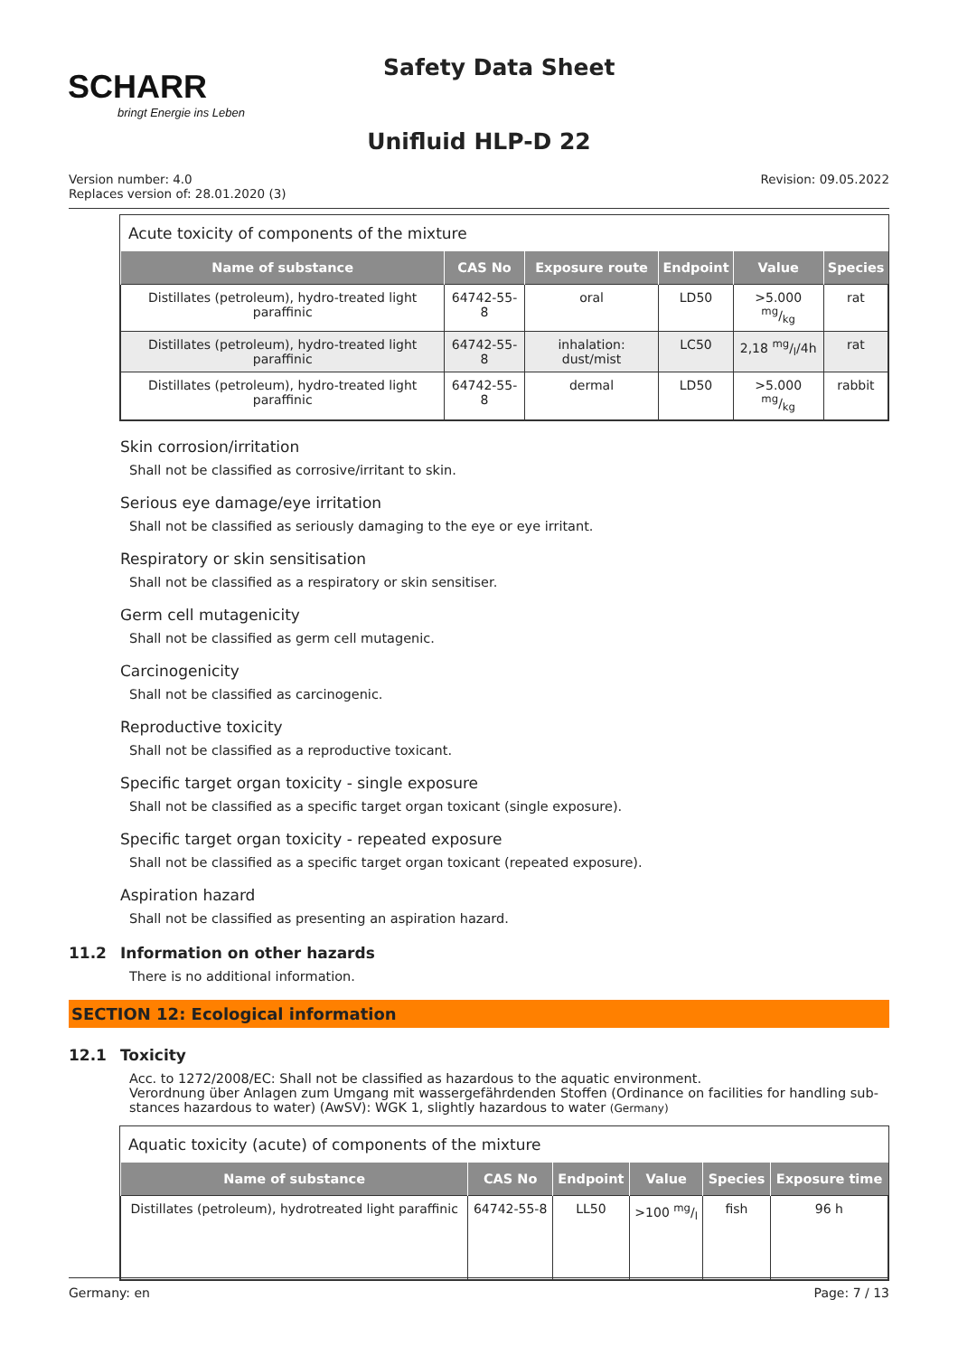SCHARR
bringt Energie ins Leben
Safety Data Sheet
Unifluid HLP-D 22
Version number: 4.0
Replaces version of: 28.01.2020 (3)
Revision: 09.05.2022
Acute toxicity of components of the mixture
| Name of substance | CAS No | Exposure route | Endpoint | Value | Species |
| --- | --- | --- | --- | --- | --- |
| Distillates (petroleum), hydro-treated light paraffinic | 64742-55-8 | oral | LD50 | >5.000 mg/kg | rat |
| Distillates (petroleum), hydro-treated light paraffinic | 64742-55-8 | inhalation: dust/mist | LC50 | 2,18 mg/l/4h | rat |
| Distillates (petroleum), hydro-treated light paraffinic | 64742-55-8 | dermal | LD50 | >5.000 mg/kg | rabbit |
Skin corrosion/irritation
Shall not be classified as corrosive/irritant to skin.
Serious eye damage/eye irritation
Shall not be classified as seriously damaging to the eye or eye irritant.
Respiratory or skin sensitisation
Shall not be classified as a respiratory or skin sensitiser.
Germ cell mutagenicity
Shall not be classified as germ cell mutagenic.
Carcinogenicity
Shall not be classified as carcinogenic.
Reproductive toxicity
Shall not be classified as a reproductive toxicant.
Specific target organ toxicity - single exposure
Shall not be classified as a specific target organ toxicant (single exposure).
Specific target organ toxicity - repeated exposure
Shall not be classified as a specific target organ toxicant (repeated exposure).
Aspiration hazard
Shall not be classified as presenting an aspiration hazard.
11.2 Information on other hazards
There is no additional information.
SECTION 12: Ecological information
12.1 Toxicity
Acc. to 1272/2008/EC: Shall not be classified as hazardous to the aquatic environment.
Verordnung über Anlagen zum Umgang mit wassergefährdenden Stoffen (Ordinance on facilities for handling sub-stances hazardous to water) (AwSV): WGK 1, slightly hazardous to water (Germany)
Aquatic toxicity (acute) of components of the mixture
| Name of substance | CAS No | Endpoint | Value | Species | Exposure time |
| --- | --- | --- | --- | --- | --- |
| Distillates (petroleum), hydrotreated light paraffinic | 64742-55-8 | LL50 | >100 mg/l | fish | 96 h |
Germany: en Page: 7 / 13